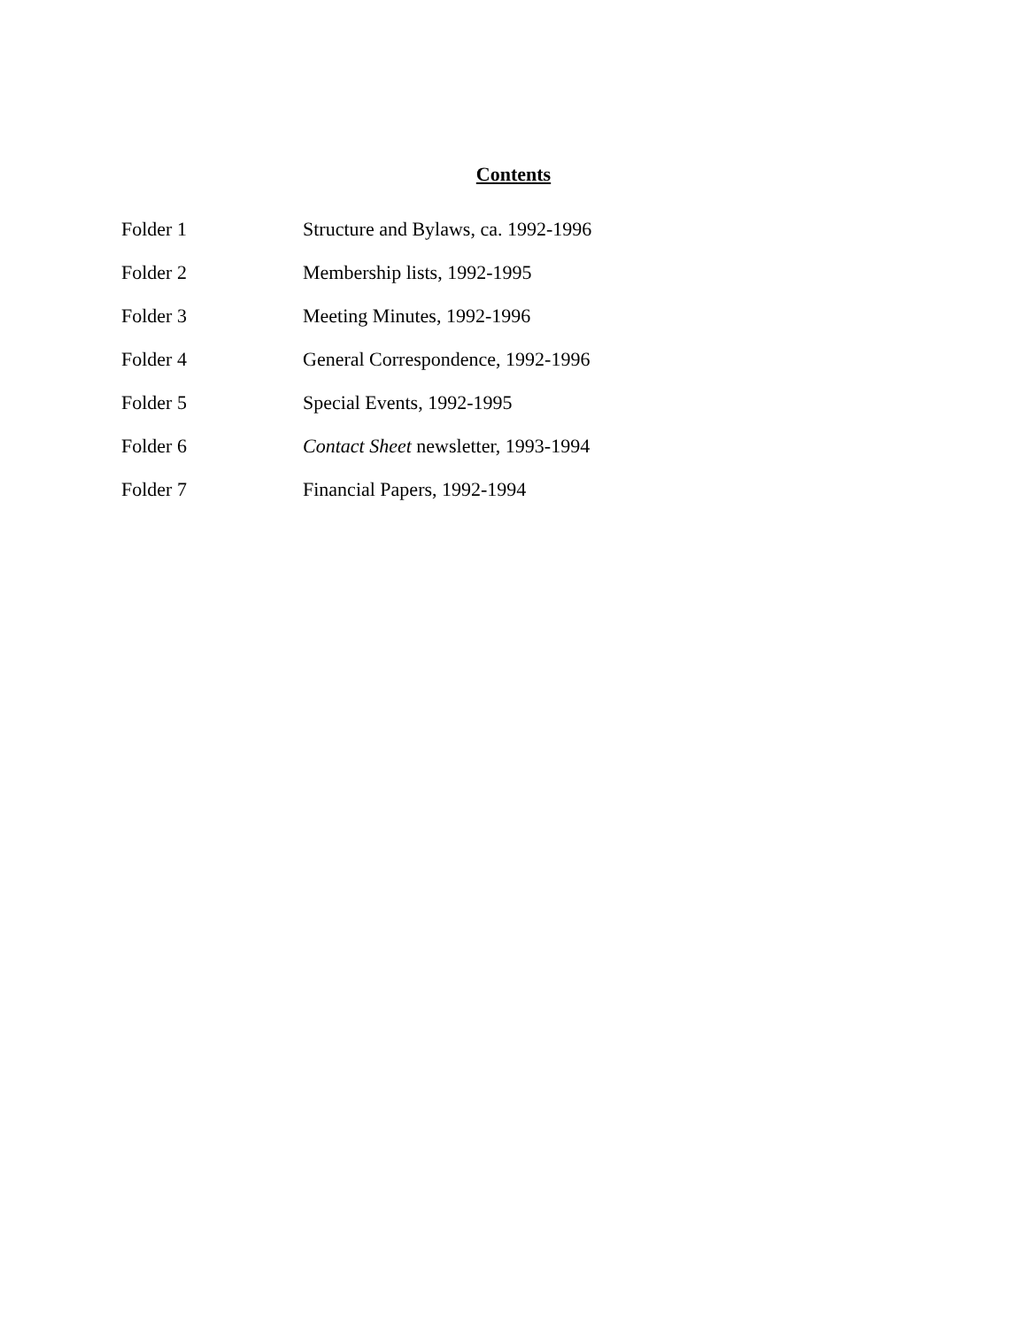Contents
Folder 1 Structure and Bylaws, ca. 1992-1996
Folder 2 Membership lists, 1992-1995
Folder 3 Meeting Minutes, 1992-1996
Folder 4 General Correspondence, 1992-1996
Folder 5 Special Events, 1992-1995
Folder 6 Contact Sheet newsletter, 1993-1994
Folder 7 Financial Papers, 1992-1994